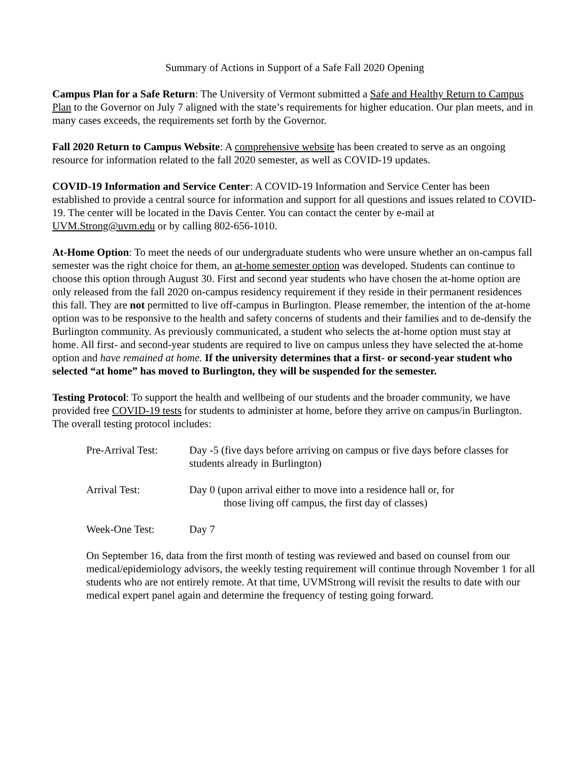Summary of Actions in Support of a Safe Fall 2020 Opening
Campus Plan for a Safe Return: The University of Vermont submitted a Safe and Healthy Return to Campus Plan to the Governor on July 7 aligned with the state’s requirements for higher education. Our plan meets, and in many cases exceeds, the requirements set forth by the Governor.
Fall 2020 Return to Campus Website: A comprehensive website has been created to serve as an ongoing resource for information related to the fall 2020 semester, as well as COVID-19 updates.
COVID-19 Information and Service Center: A COVID-19 Information and Service Center has been established to provide a central source for information and support for all questions and issues related to COVID-19. The center will be located in the Davis Center. You can contact the center by e-mail at UVM.Strong@uvm.edu or by calling 802-656-1010.
At-Home Option: To meet the needs of our undergraduate students who were unsure whether an on-campus fall semester was the right choice for them, an at-home semester option was developed. Students can continue to choose this option through August 30. First and second year students who have chosen the at-home option are only released from the fall 2020 on-campus residency requirement if they reside in their permanent residences this fall. They are not permitted to live off-campus in Burlington. Please remember, the intention of the at-home option was to be responsive to the health and safety concerns of students and their families and to de-densify the Burlington community. As previously communicated, a student who selects the at-home option must stay at home. All first- and second-year students are required to live on campus unless they have selected the at-home option and have remained at home. If the university determines that a first- or second-year student who selected “at home” has moved to Burlington, they will be suspended for the semester.
Testing Protocol: To support the health and wellbeing of our students and the broader community, we have provided free COVID-19 tests for students to administer at home, before they arrive on campus/in Burlington. The overall testing protocol includes:
| Pre-Arrival Test: | Day -5 (five days before arriving on campus or five days before classes for students already in Burlington) |
| Arrival Test: | Day 0 (upon arrival either to move into a residence hall or, for those living off campus, the first day of classes) |
| Week-One Test: | Day 7 |
On September 16, data from the first month of testing was reviewed and based on counsel from our medical/epidemiology advisors, the weekly testing requirement will continue through November 1 for all students who are not entirely remote. At that time, UVMStrong will revisit the results to date with our medical expert panel again and determine the frequency of testing going forward.